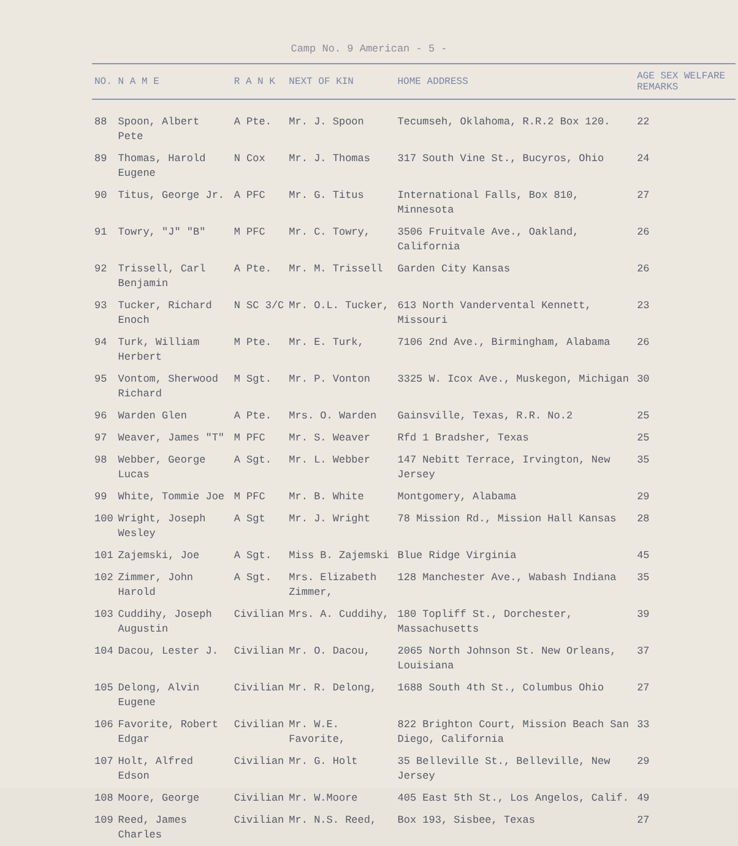Camp No. 9 American - 5 -
| NO. | N A M E | R A N K | NEXT OF KIN | HOME ADDRESS | AGE SEX WELFARE REMARKS |
| --- | --- | --- | --- | --- | --- |
| 88 | Spoon, Albert Pete | A Pte. | Mr. J. Spoon | Tecumseh, Oklahoma, R.R.2 Box 120. | 22 |
| 89 | Thomas, Harold Eugene | N Cox | Mr. J. Thomas | 317 South Vine St., Bucyros, Ohio | 24 |
| 90 | Titus, George Jr. | A PFC | Mr. G. Titus | International Falls, Box 810, Minnesota | 27 |
| 91 | Towry, "J" "B" | M PFC | Mr. C. Towry, | 3506 Fruitvale Ave., Oakland, California | 26 |
| 92 | Trissell, Carl Benjamin | A Pte. | Mr. M. Trissell | Garden City Kansas | 26 |
| 93 | Tucker, Richard Enoch | N SC 3/C | Mr. O.L. Tucker, | 613 North Vandervental Kennett, Missouri | 23 |
| 94 | Turk, William Herbert | M Pte. | Mr. E. Turk, | 7106 2nd Ave., Birmingham, Alabama | 26 |
| 95 | Vontom, Sherwood Richard | M Sgt. | Mr. P. Vonton | 3325 W. Icox Ave., Muskegon, Michigan | 30 |
| 96 | Warden Glen | A Pte. | Mrs. O. Warden | Gainsville, Texas, R.R. No.2 | 25 |
| 97 | Weaver, James "T" | M PFC | Mr. S. Weaver | Rfd 1 Bradsher, Texas | 25 |
| 98 | Webber, George Lucas | A Sgt. | Mr. L. Webber | 147 Nebitt Terrace, Irvington, New Jersey | 35 |
| 99 | White, Tommie Joe | M PFC | Mr. B. White | Montgomery, Alabama | 29 |
| 100 | Wright, Joseph Wesley | A Sgt | Mr. J. Wright | 78 Mission Rd., Mission Hall Kansas | 28 |
| 101 | Zajemski, Joe | A Sgt. | Miss B. Zajemski | Blue Ridge Virginia | 45 |
| 102 | Zimmer, John Harold | A Sgt. | Mrs. Elizabeth Zimmer, | 128 Manchester Ave., Wabash Indiana | 35 |
| 103 | Cuddihy, Joseph Augustin | Civilian | Mrs. A. Cuddihy, | 180 Topliff St., Dorchester, Massachusetts | 39 |
| 104 | Dacou, Lester J. | Civilian | Mr. O. Dacou, | 2065 North Johnson St. New Orleans, Louisiana | 37 |
| 105 | Delong, Alvin Eugene | Civilian | Mr. R. Delong, | 1688 South 4th St., Columbus Ohio | 27 |
| 106 | Favorite, Robert Edgar | Civilian | Mr. W.E. Favorite, | 822 Brighton Court, Mission Beach San Diego, California | 33 |
| 107 | Holt, Alfred Edson | Civilian | Mr. G. Holt | 35 Belleville St., Belleville, New Jersey | 29 |
| 108 | Moore, George | Civilian | Mr. W.Moore | 405 East 5th St., Los Angelos, Calif. | 49 |
| 109 | Reed, James Charles | Civilian | Mr. N.S. Reed, | Box 193, Sisbee, Texas | 27 |